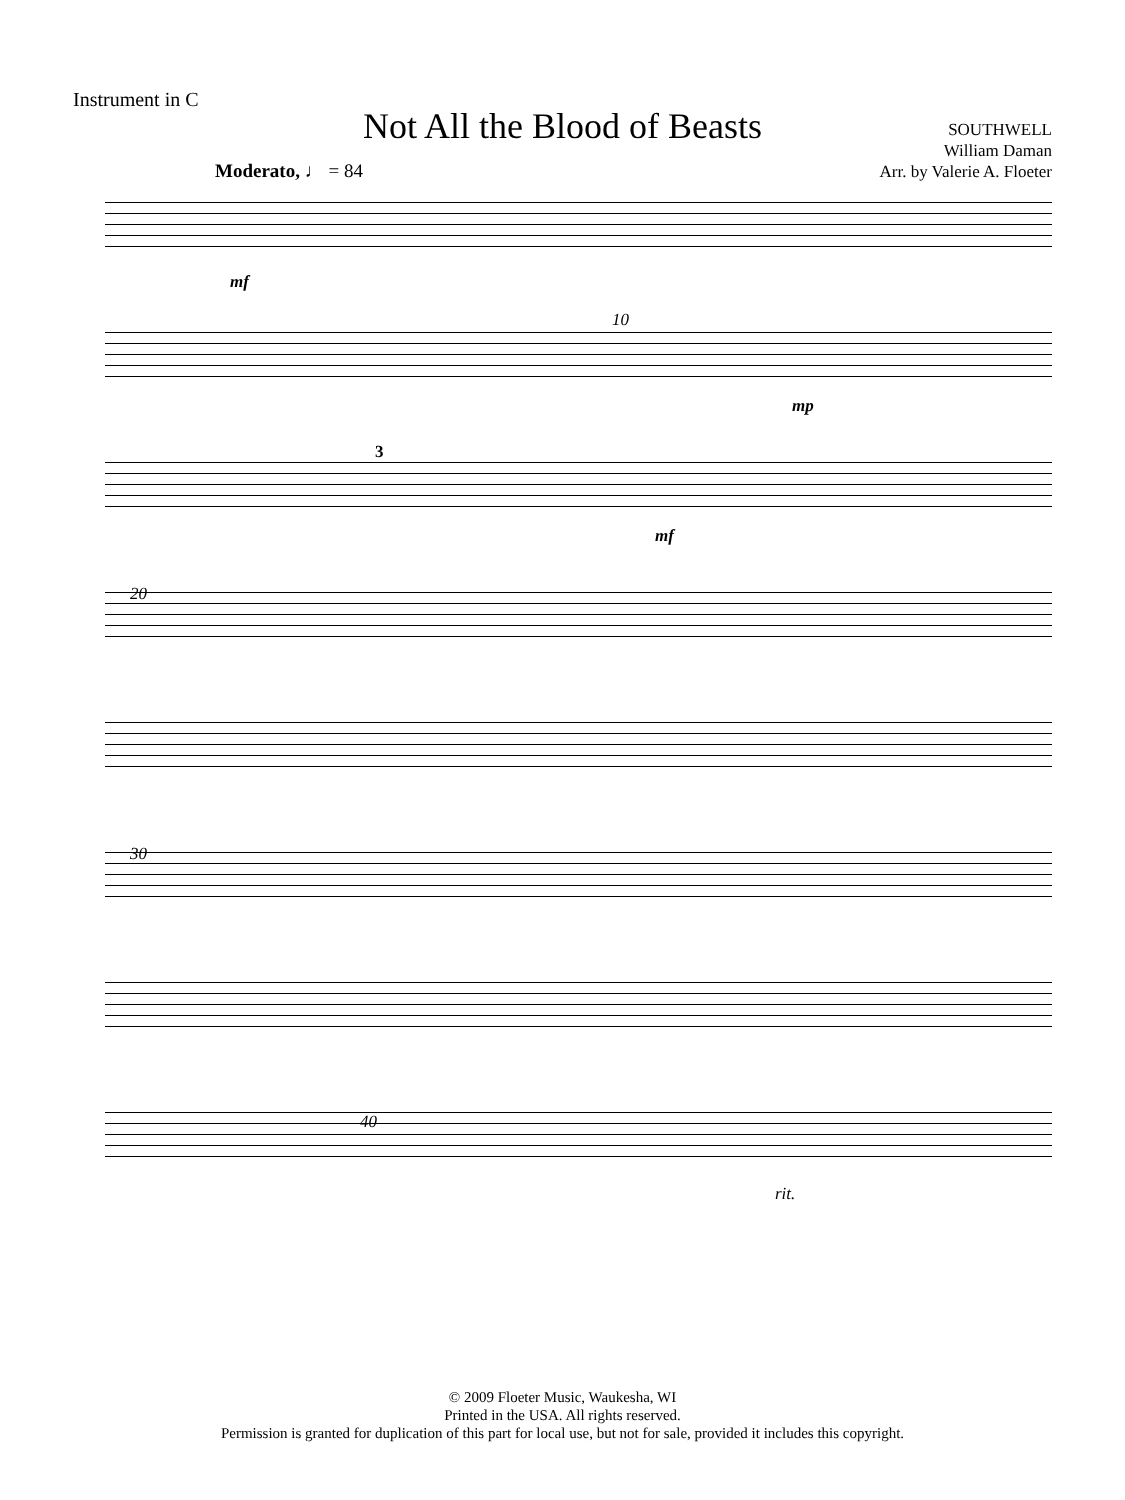Instrument in C
Not All the Blood of Beasts
SOUTHWELL
William Daman
Arr. by Valerie A. Floeter
Moderato, ♩ = 84
mf
10
mp
3
mf
20
30
40
rit.
© 2009 Floeter Music, Waukesha, WI
Printed in the USA. All rights reserved.
Permission is granted for duplication of this part for local use, but not for sale, provided it includes this copyright.